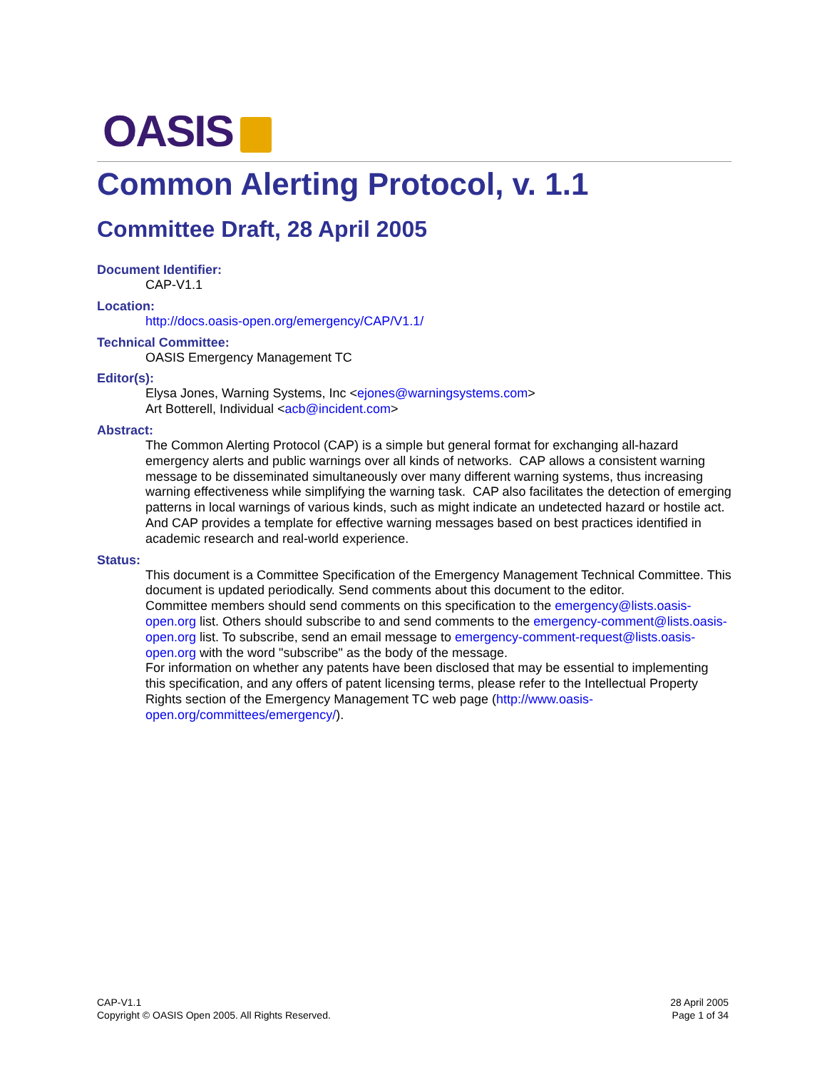OASIS
Common Alerting Protocol, v. 1.1
Committee Draft, 28 April 2005
Document Identifier:
CAP-V1.1
Location:
http://docs.oasis-open.org/emergency/CAP/V1.1/
Technical Committee:
OASIS Emergency Management TC
Editor(s):
Elysa Jones, Warning Systems, Inc <ejones@warningsystems.com>
Art Botterell, Individual <acb@incident.com>
Abstract:
The Common Alerting Protocol (CAP) is a simple but general format for exchanging all-hazard emergency alerts and public warnings over all kinds of networks. CAP allows a consistent warning message to be disseminated simultaneously over many different warning systems, thus increasing warning effectiveness while simplifying the warning task. CAP also facilitates the detection of emerging patterns in local warnings of various kinds, such as might indicate an undetected hazard or hostile act. And CAP provides a template for effective warning messages based on best practices identified in academic research and real-world experience.
Status:
This document is a Committee Specification of the Emergency Management Technical Committee. This document is updated periodically. Send comments about this document to the editor.
Committee members should send comments on this specification to the emergency@lists.oasis-open.org list. Others should subscribe to and send comments to the emergency-comment@lists.oasis-open.org list. To subscribe, send an email message to emergency-comment-request@lists.oasis-open.org with the word "subscribe" as the body of the message.
For information on whether any patents have been disclosed that may be essential to implementing this specification, and any offers of patent licensing terms, please refer to the Intellectual Property Rights section of the Emergency Management TC web page (http://www.oasis-open.org/committees/emergency/).
CAP-V1.1
Copyright © OASIS Open 2005. All Rights Reserved.
28 April 2005
Page 1 of 34